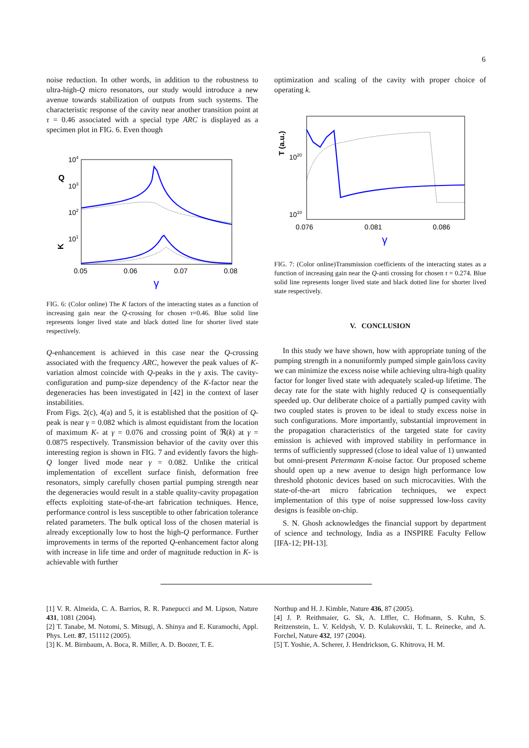6
noise reduction. In other words, in addition to the robustness to ultra-high-Q micro resonators, our study would introduce a new avenue towards stabilization of outputs from such systems. The characteristic response of the cavity near another transition point at τ = 0.46 associated with a special type ARC is displayed as a specimen plot in FIG. 6. Even though
104
103
102
101
Q
K
0.05
0.06
0.07
0.08
γ
FIG. 6: (Color online) The K factors of the interacting states as a function of increasing gain near the Q-crossing for chosen τ=0.46. Blue solid line represents longer lived state and black dotted line for shorter lived state respectively.
Q-enhancement is achieved in this case near the Q-crossing associated with the frequency ARC, however the peak values of K-variation almost coincide with Q-peaks in the γ axis. The cavity-configuration and pump-size dependency of the K-factor near the degeneracies has been investigated in [42] in the context of laser instabilities.
From Figs. 2(c), 4(a) and 5, it is established that the position of Q-peak is near γ = 0.082 which is almost equidistant from the location of maximum K- at γ = 0.076 and crossing point of ℜ(k) at γ = 0.0875 respectively. Transmission behavior of the cavity over this interesting region is shown in FIG. 7 and evidently favors the high-Q longer lived mode near γ = 0.082. Unlike the critical implementation of excellent surface finish, deformation free resonators, simply carefully chosen partial pumping strength near the degeneracies would result in a stable quality-cavity propagation effects exploiting state-of-the-art fabrication techniques. Hence, performance control is less susceptible to other fabrication tolerance related parameters. The bulk optical loss of the chosen material is already exceptionally low to host the high-Q performance. Further improvements in terms of the reported Q-enhancement factor along with increase in life time and order of magnitude reduction in K- is achievable with further
optimization and scaling of the cavity with proper choice of operating k.
T (a.u.)
1020
1010
0.076
0.081
0.086
γ
FIG. 7: (Color online)Transmission coefficients of the interacting states as a function of increasing gain near the Q-anti crossing for chosen τ = 0.274. Blue solid line represents longer lived state and black dotted line for shorter lived state respectively.
V. CONCLUSION
In this study we have shown, how with appropriate tuning of the pumping strength in a nonuniformly pumped simple gain/loss cavity we can minimize the excess noise while achieving ultra-high quality factor for longer lived state with adequately scaled-up lifetime. The decay rate for the state with highly reduced Q is consequentially speeded up. Our deliberate choice of a partially pumped cavity with two coupled states is proven to be ideal to study excess noise in such configurations. More importantly, substantial improvement in the propagation characteristics of the targeted state for cavity emission is achieved with improved stability in performance in terms of sufficiently suppressed (close to ideal value of 1) unwanted but omni-present Petermann K-noise factor. Our proposed scheme should open up a new avenue to design high performance low threshold photonic devices based on such microcavities. With the state-of-the-art micro fabrication techniques, we expect implementation of this type of noise suppressed low-loss cavity designs is feasible on-chip.
S. N. Ghosh acknowledges the financial support by department of science and technology, India as a INSPIRE Faculty Fellow [IFA-12; PH-13].
[1] V. R. Almeida, C. A. Barrios, R. R. Panepucci and M. Lipson, Nature 431, 1081 (2004).
[2] T. Tanabe, M. Notomi, S. Mitsugi, A. Shinya and E. Kuramochi, Appl. Phys. Lett. 87, 151112 (2005).
[3] K. M. Birnbaum, A. Boca, R. Miller, A. D. Boozer, T. E.
Northup and H. J. Kimble, Nature 436, 87 (2005).
[4] J. P. Reithmaier, G. Sk, A. Lffler, C. Hofmann, S. Kuhn, S. Reitzenstein, L. V. Keldysh, V. D. Kulakovskii, T. L. Reinecke, and A. Forchel, Nature 432, 197 (2004).
[5] T. Yoshie, A. Scherer, J. Hendrickson, G. Khitrova, H. M.